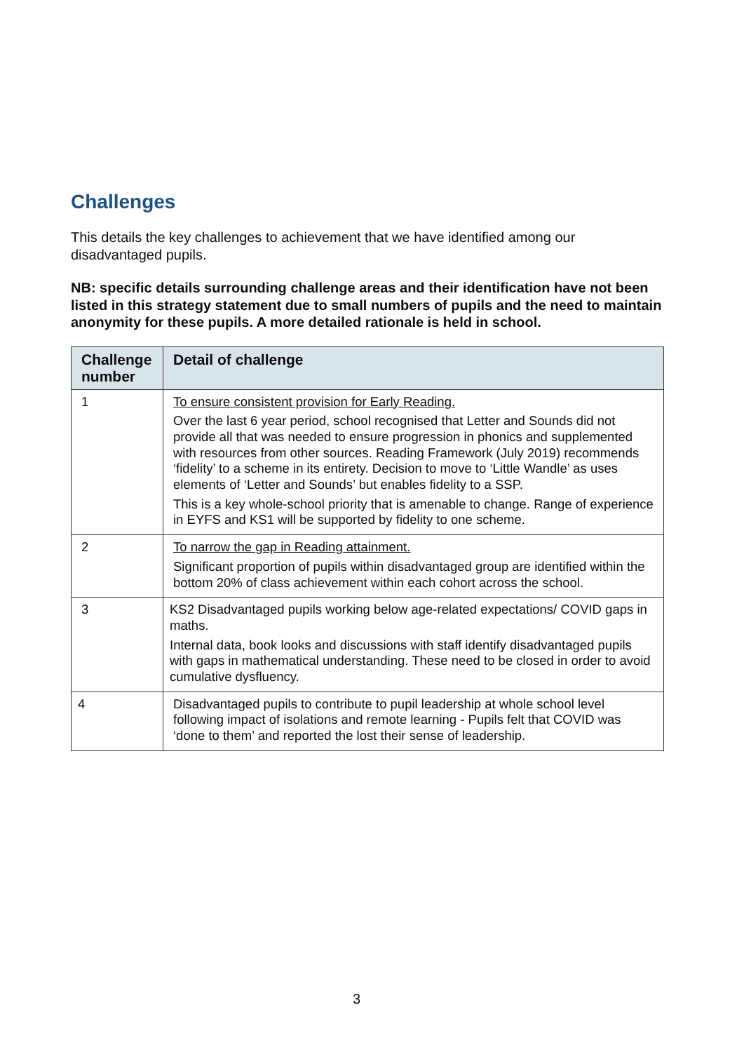Challenges
This details the key challenges to achievement that we have identified among our disadvantaged pupils.
NB: specific details surrounding challenge areas and their identification have not been listed in this strategy statement due to small numbers of pupils and the need to maintain anonymity for these pupils. A more detailed rationale is held in school.
| Challenge number | Detail of challenge |
| --- | --- |
| 1 | To ensure consistent provision for Early Reading. Over the last 6 year period, school recognised that Letter and Sounds did not provide all that was needed to ensure progression in phonics and supplemented with resources from other sources. Reading Framework (July 2019) recommends ‘fidelity’ to a scheme in its entirety. Decision to move to ‘Little Wandle’ as uses elements of ‘Letter and Sounds’ but enables fidelity to a SSP. This is a key whole-school priority that is amenable to change. Range of experience in EYFS and KS1 will be supported by fidelity to one scheme. |
| 2 | To narrow the gap in Reading attainment. Significant proportion of pupils within disadvantaged group are identified within the bottom 20% of class achievement within each cohort across the school. |
| 3 | KS2 Disadvantaged pupils working below age-related expectations/ COVID gaps in maths. Internal data, book looks and discussions with staff identify disadvantaged pupils with gaps in mathematical understanding. These need to be closed in order to avoid cumulative dysfluency. |
| 4 | Disadvantaged pupils to contribute to pupil leadership at whole school level following impact of isolations and remote learning - Pupils felt that COVID was ‘done to them’ and reported the lost their sense of leadership. |
3